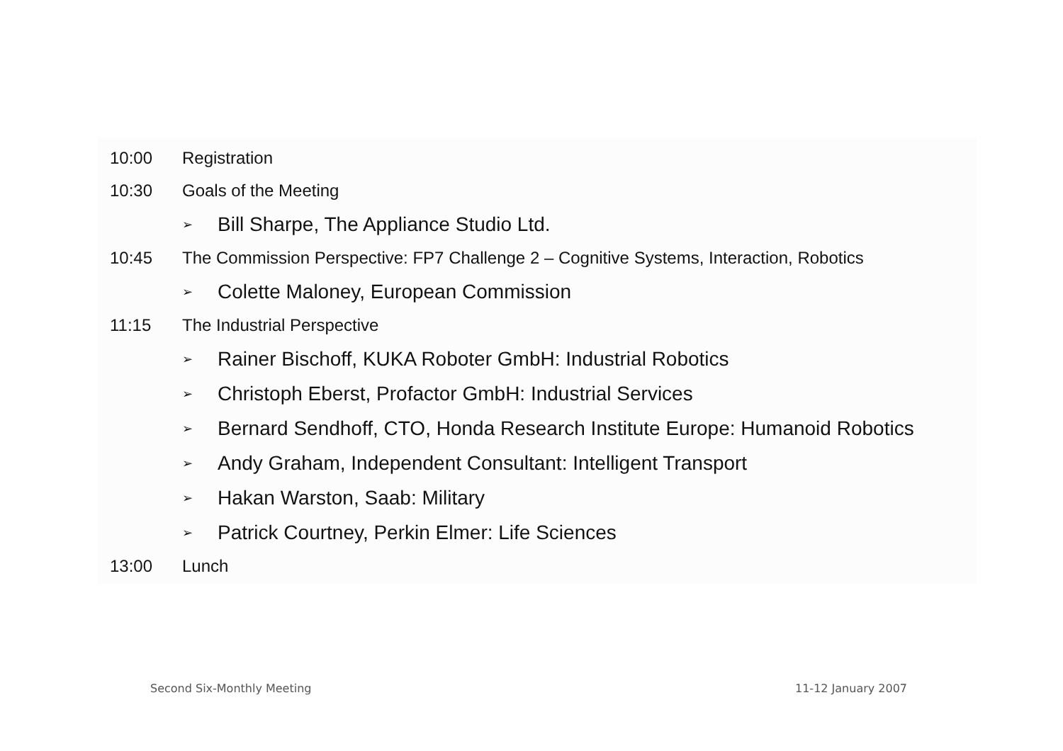10:00 Registration
10:30 Goals of the Meeting
➢ Bill Sharpe, The Appliance Studio Ltd.
10:45 The Commission Perspective: FP7 Challenge 2 – Cognitive Systems, Interaction, Robotics
➢ Colette Maloney, European Commission
11:15 The Industrial Perspective
➢ Rainer Bischoff, KUKA Roboter GmbH: Industrial Robotics
➢ Christoph Eberst, Profactor GmbH: Industrial Services
➢ Bernard Sendhoff, CTO, Honda Research Institute Europe: Humanoid Robotics
➢ Andy Graham, Independent Consultant: Intelligent Transport
➢ Hakan Warston, Saab: Military
➢ Patrick Courtney, Perkin Elmer: Life Sciences
13:00 Lunch
Second Six-Monthly Meeting 11-12 January 2007